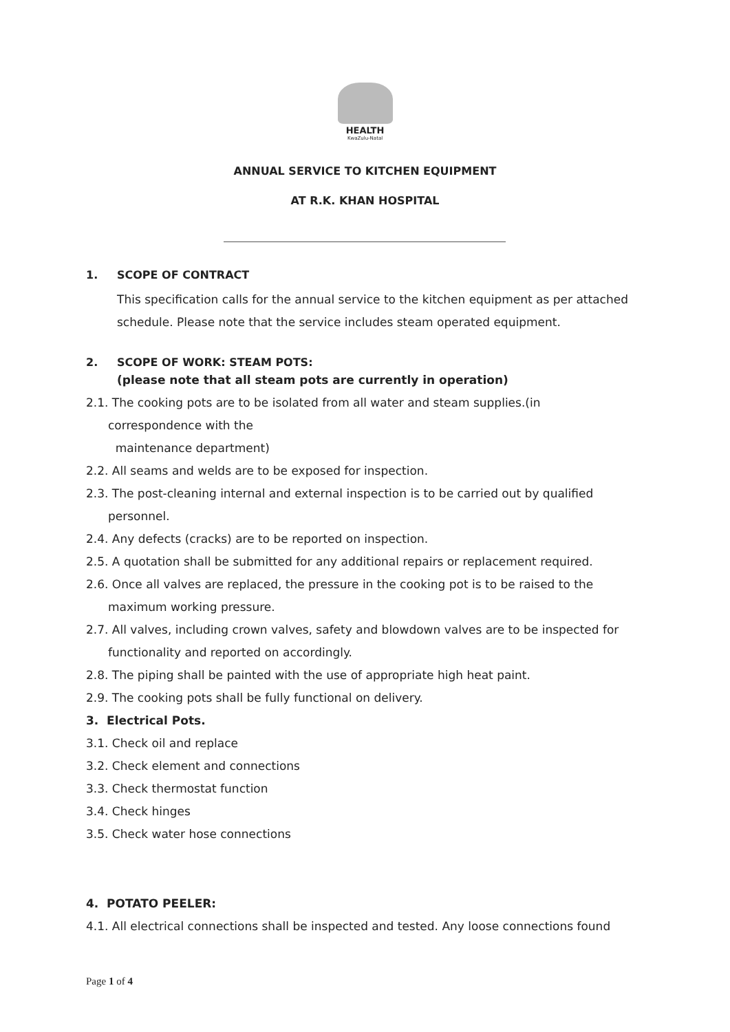HEALTH
KwaZulu-Natal
ANNUAL SERVICE TO KITCHEN EQUIPMENT
AT R.K. KHAN HOSPITAL
1. SCOPE OF CONTRACT
This specification calls for the annual service to the kitchen equipment as per attached schedule. Please note that the service includes steam operated equipment.
2. SCOPE OF WORK: STEAM POTS:
(please note that all steam pots are currently in operation)
2.1. The cooking pots are to be isolated from all water and steam supplies.(in correspondence with the
maintenance department)
2.2. All seams and welds are to be exposed for inspection.
2.3. The post-cleaning internal and external inspection is to be carried out by qualified personnel.
2.4. Any defects (cracks) are to be reported on inspection.
2.5. A quotation shall be submitted for any additional repairs or replacement required.
2.6. Once all valves are replaced, the pressure in the cooking pot is to be raised to the maximum working pressure.
2.7. All valves, including crown valves, safety and blowdown valves are to be inspected for functionality and reported on accordingly.
2.8. The piping shall be painted with the use of appropriate high heat paint.
2.9. The cooking pots shall be fully functional on delivery.
3. Electrical Pots.
3.1. Check oil and replace
3.2. Check element and connections
3.3. Check thermostat function
3.4. Check hinges
3.5. Check water hose connections
4. POTATO PEELER:
4.1. All electrical connections shall be inspected and tested. Any loose connections found
Page 1 of 4